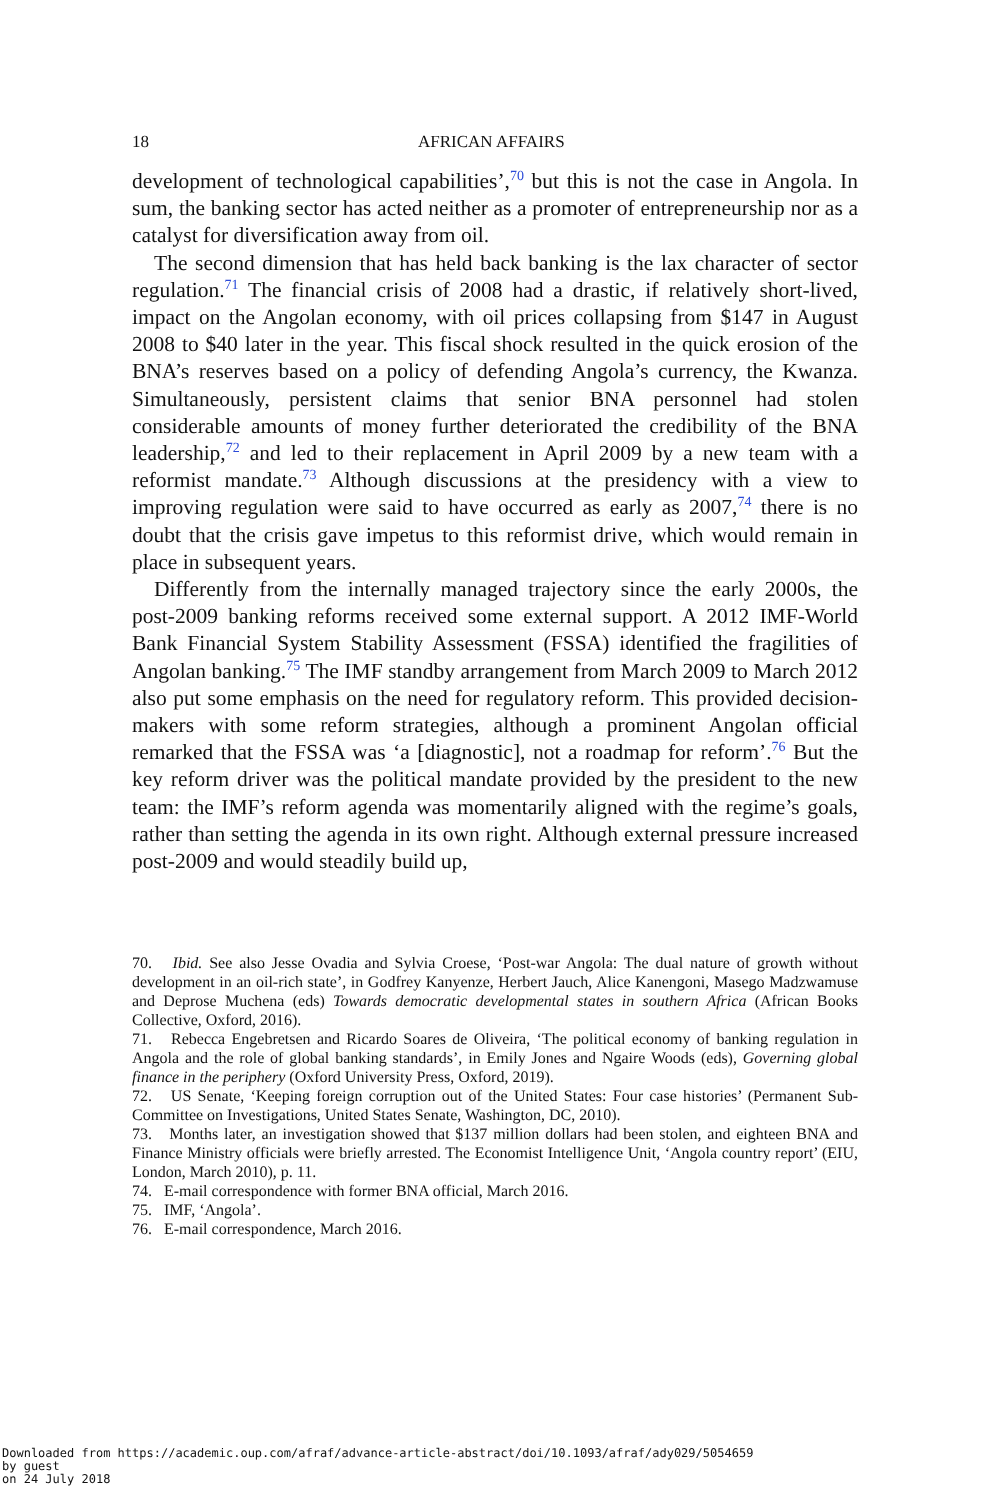18 AFRICAN AFFAIRS
development of technological capabilities’,<sup>70</sup> but this is not the case in Angola. In sum, the banking sector has acted neither as a promoter of entrepreneurship nor as a catalyst for diversification away from oil.
The second dimension that has held back banking is the lax character of sector regulation.<sup>71</sup> The financial crisis of 2008 had a drastic, if relatively short-lived, impact on the Angolan economy, with oil prices collapsing from $147 in August 2008 to $40 later in the year. This fiscal shock resulted in the quick erosion of the BNA’s reserves based on a policy of defending Angola’s currency, the Kwanza. Simultaneously, persistent claims that senior BNA personnel had stolen considerable amounts of money further deteriorated the credibility of the BNA leadership,<sup>72</sup> and led to their replacement in April 2009 by a new team with a reformist mandate.<sup>73</sup> Although discussions at the presidency with a view to improving regulation were said to have occurred as early as 2007,<sup>74</sup> there is no doubt that the crisis gave impetus to this reformist drive, which would remain in place in subsequent years.
Differently from the internally managed trajectory since the early 2000s, the post-2009 banking reforms received some external support. A 2012 IMF-World Bank Financial System Stability Assessment (FSSA) identified the fragilities of Angolan banking.<sup>75</sup> The IMF standby arrangement from March 2009 to March 2012 also put some emphasis on the need for regulatory reform. This provided decision-makers with some reform strategies, although a prominent Angolan official remarked that the FSSA was ‘a [diagnostic], not a roadmap for reform’.<sup>76</sup> But the key reform driver was the political mandate provided by the president to the new team: the IMF’s reform agenda was momentarily aligned with the regime’s goals, rather than setting the agenda in its own right. Although external pressure increased post-2009 and would steadily build up,
70. Ibid. See also Jesse Ovadia and Sylvia Croese, ‘Post-war Angola: The dual nature of growth without development in an oil-rich state’, in Godfrey Kanyenze, Herbert Jauch, Alice Kanengoni, Masego Madzwamuse and Deprose Muchena (eds) Towards democratic developmental states in southern Africa (African Books Collective, Oxford, 2016).
71. Rebecca Engebretsen and Ricardo Soares de Oliveira, ‘The political economy of banking regulation in Angola and the role of global banking standards’, in Emily Jones and Ngaire Woods (eds), Governing global finance in the periphery (Oxford University Press, Oxford, 2019).
72. US Senate, ‘Keeping foreign corruption out of the United States: Four case histories’ (Permanent Sub-Committee on Investigations, United States Senate, Washington, DC, 2010).
73. Months later, an investigation showed that $137 million dollars had been stolen, and eighteen BNA and Finance Ministry officials were briefly arrested. The Economist Intelligence Unit, ‘Angola country report’ (EIU, London, March 2010), p. 11.
74. E-mail correspondence with former BNA official, March 2016.
75. IMF, ‘Angola’.
76. E-mail correspondence, March 2016.
Downloaded from https://academic.oup.com/afraf/advance-article-abstract/doi/10.1093/afraf/ady029/5054659
by guest
on 24 July 2018